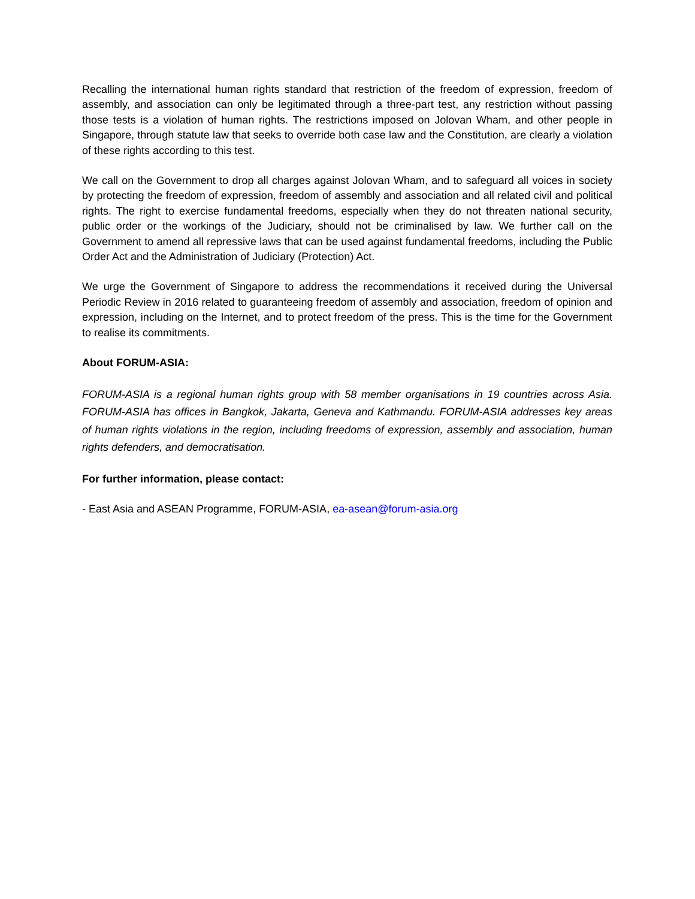Recalling the international human rights standard that restriction of the freedom of expression, freedom of assembly, and association can only be legitimated through a three-part test, any restriction without passing those tests is a violation of human rights. The restrictions imposed on Jolovan Wham, and other people in Singapore, through statute law that seeks to override both case law and the Constitution, are clearly a violation of these rights according to this test.
We call on the Government to drop all charges against Jolovan Wham, and to safeguard all voices in society by protecting the freedom of expression, freedom of assembly and association and all related civil and political rights. The right to exercise fundamental freedoms, especially when they do not threaten national security, public order or the workings of the Judiciary, should not be criminalised by law. We further call on the Government to amend all repressive laws that can be used against fundamental freedoms, including the Public Order Act and the Administration of Judiciary (Protection) Act.
We urge the Government of Singapore to address the recommendations it received during the Universal Periodic Review in 2016 related to guaranteeing freedom of assembly and association, freedom of opinion and expression, including on the Internet, and to protect freedom of the press. This is the time for the Government to realise its commitments.
About FORUM-ASIA:
FORUM-ASIA is a regional human rights group with 58 member organisations in 19 countries across Asia. FORUM-ASIA has offices in Bangkok, Jakarta, Geneva and Kathmandu. FORUM-ASIA addresses key areas of human rights violations in the region, including freedoms of expression, assembly and association, human rights defenders, and democratisation.
For further information, please contact:
- East Asia and ASEAN Programme, FORUM-ASIA, ea-asean@forum-asia.org